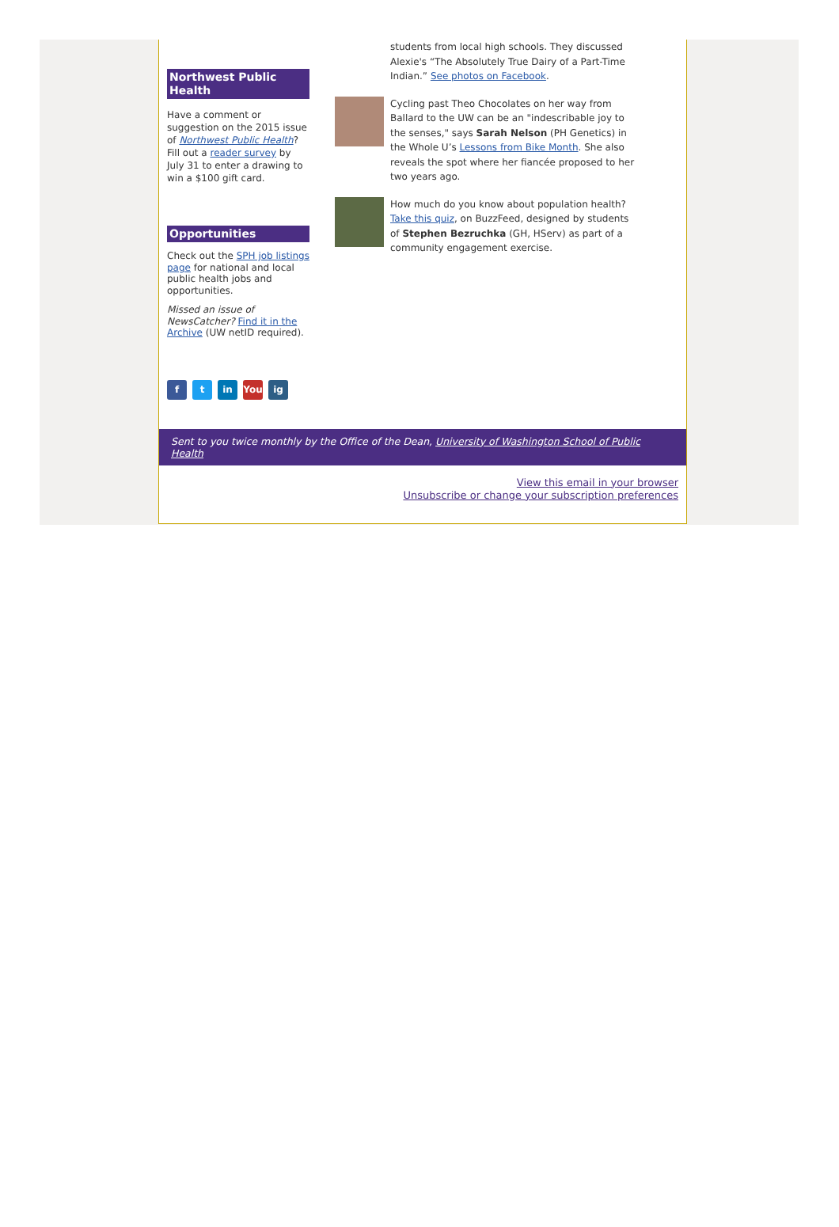Northwest Public Health
Have a comment or suggestion on the 2015 issue of Northwest Public Health? Fill out a reader survey by July 31 to enter a drawing to win a $100 gift card.
Opportunities
Check out the SPH job listings page for national and local public health jobs and opportunities.
Missed an issue of NewsCatcher? Find it in the Archive (UW netID required).
f t in You ig
students from local high schools. They discussed Alexie's “The Absolutely True Dairy of a Part-Time Indian.” See photos on Facebook.
Cycling past Theo Chocolates on her way from Ballard to the UW can be an "indescribable joy to the senses," says Sarah Nelson (PH Genetics) in the Whole U’s Lessons from Bike Month. She also reveals the spot where her fiancée proposed to her two years ago.
How much do you know about population health? Take this quiz, on BuzzFeed, designed by students of Stephen Bezruchka (GH, HServ) as part of a community engagement exercise.
Sent to you twice monthly by the Office of the Dean, University of Washington School of Public Health
View this email in your browser
Unsubscribe or change your subscription preferences